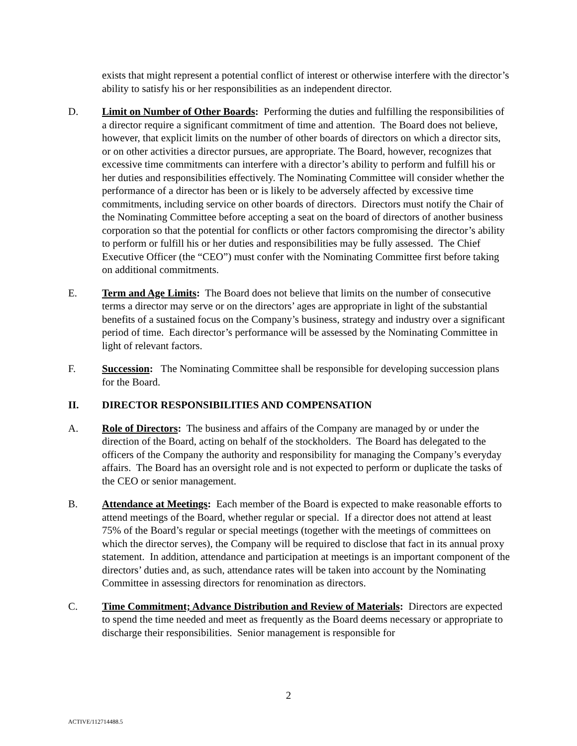exists that might represent a potential conflict of interest or otherwise interfere with the director’s ability to satisfy his or her responsibilities as an independent director.
D. Limit on Number of Other Boards: Performing the duties and fulfilling the responsibilities of a director require a significant commitment of time and attention. The Board does not believe, however, that explicit limits on the number of other boards of directors on which a director sits, or on other activities a director pursues, are appropriate. The Board, however, recognizes that excessive time commitments can interfere with a director’s ability to perform and fulfill his or her duties and responsibilities effectively. The Nominating Committee will consider whether the performance of a director has been or is likely to be adversely affected by excessive time commitments, including service on other boards of directors. Directors must notify the Chair of the Nominating Committee before accepting a seat on the board of directors of another business corporation so that the potential for conflicts or other factors compromising the director’s ability to perform or fulfill his or her duties and responsibilities may be fully assessed. The Chief Executive Officer (the “CEO”) must confer with the Nominating Committee first before taking on additional commitments.
E. Term and Age Limits: The Board does not believe that limits on the number of consecutive terms a director may serve or on the directors’ ages are appropriate in light of the substantial benefits of a sustained focus on the Company’s business, strategy and industry over a significant period of time. Each director’s performance will be assessed by the Nominating Committee in light of relevant factors.
F. Succession: The Nominating Committee shall be responsible for developing succession plans for the Board.
II. DIRECTOR RESPONSIBILITIES AND COMPENSATION
A. Role of Directors: The business and affairs of the Company are managed by or under the direction of the Board, acting on behalf of the stockholders. The Board has delegated to the officers of the Company the authority and responsibility for managing the Company’s everyday affairs. The Board has an oversight role and is not expected to perform or duplicate the tasks of the CEO or senior management.
B. Attendance at Meetings: Each member of the Board is expected to make reasonable efforts to attend meetings of the Board, whether regular or special. If a director does not attend at least 75% of the Board’s regular or special meetings (together with the meetings of committees on which the director serves), the Company will be required to disclose that fact in its annual proxy statement. In addition, attendance and participation at meetings is an important component of the directors’ duties and, as such, attendance rates will be taken into account by the Nominating Committee in assessing directors for renomination as directors.
C. Time Commitment; Advance Distribution and Review of Materials: Directors are expected to spend the time needed and meet as frequently as the Board deems necessary or appropriate to discharge their responsibilities. Senior management is responsible for
2
ACTIVE/112714488.5